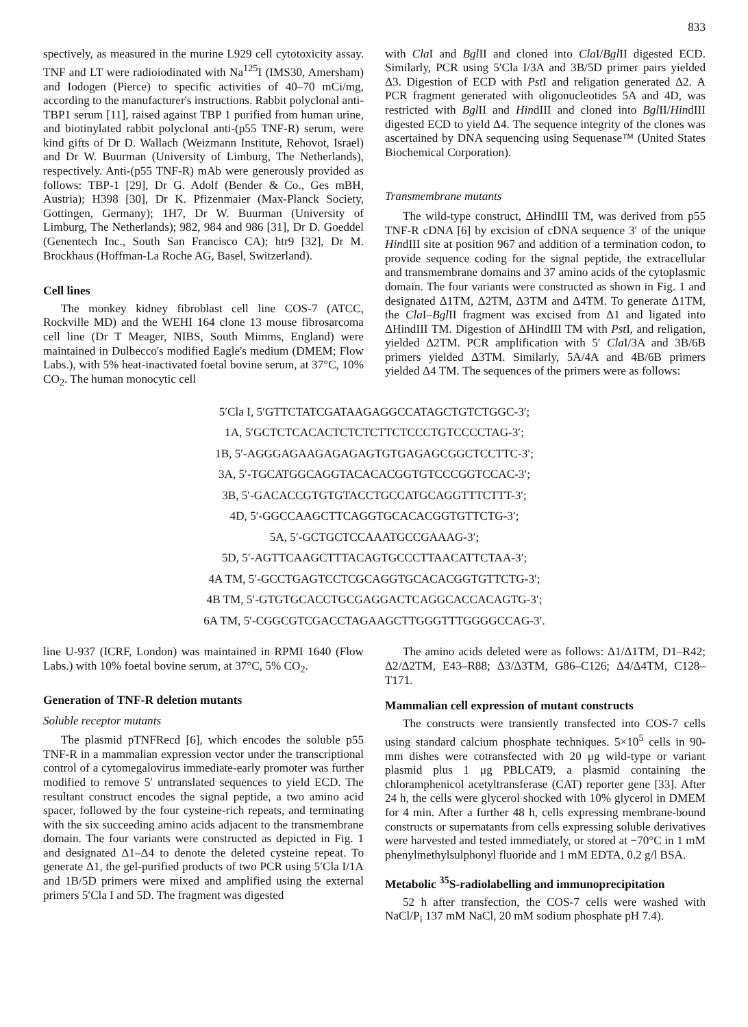833
spectively, as measured in the murine L929 cell cytotoxicity assay. TNF and LT were radioiodinated with Na<sup>125</sup>I (IMS30, Amersham) and Iodogen (Pierce) to specific activities of 40–70 mCi/mg, according to the manufacturer's instructions. Rabbit polyclonal anti-TBP1 serum [11], raised against TBP 1 purified from human urine, and biotinylated rabbit polyclonal anti-(p55 TNF-R) serum, were kind gifts of Dr D. Wallach (Weizmann Institute, Rehovot, Israel) and Dr W. Buurman (University of Limburg, The Netherlands), respectively. Anti-(p55 TNF-R) mAb were generously provided as follows: TBP-1 [29], Dr G. Adolf (Bender & Co., Ges mBH, Austria); H398 [30], Dr K. Pfizenmaier (Max-Planck Society, Gottingen, Germany); 1H7, Dr W. Buurman (University of Limburg, The Netherlands); 982, 984 and 986 [31], Dr D. Goeddel (Genentech Inc., South San Francisco CA); htr9 [32], Dr M. Brockhaus (Hoffman-La Roche AG, Basel, Switzerland).
Cell lines
The monkey kidney fibroblast cell line COS-7 (ATCC, Rockville MD) and the WEHI 164 clone 13 mouse fibrosarcoma cell line (Dr T Meager, NIBS, South Mimms, England) were maintained in Dulbecco's modified Eagle's medium (DMEM; Flow Labs.), with 5% heat-inactivated foetal bovine serum, at 37°C, 10% CO<sub>2</sub>. The human monocytic cell
with Cla I and Bgl II and cloned into Cla I/Bgl II digested ECD. Similarly, PCR using 5′Cla I/3A and 3B/5D primer pairs yielded Δ3. Digestion of ECD with Pst I and religation generated Δ2. A PCR fragment generated with oligonucleotides 5A and 4D, was restricted with Bgl II and HindIII and cloned into Bgl II/HindIII digested ECD to yield Δ4. The sequence integrity of the clones was ascertained by DNA sequencing using Sequenase™ (United States Biochemical Corporation).
Transmembrane mutants
The wild-type construct, ΔHindIII TM, was derived from p55 TNF-R cDNA [6] by excision of cDNA sequence 3′ of the unique HindIII site at position 967 and addition of a termination codon, to provide sequence coding for the signal peptide, the extracellular and transmembrane domains and 37 amino acids of the cytoplasmic domain. The four variants were constructed as shown in Fig. 1 and designated Δ1TM, Δ2TM, Δ3TM and Δ4TM. To generate Δ1TM, the Cla I–Bgl II fragment was excised from Δ1 and ligated into ΔHindIII TM. Digestion of ΔHindIII TM with Pst I, and religation, yielded Δ2TM. PCR amplification with 5′ Cla I/3A and 3B/6B primers yielded Δ3TM. Similarly, 5A/4A and 4B/6B primers yielded Δ4 TM. The sequences of the primers were as follows:
5′Cla I, 5′GTTCTATCGATAAGAGGCCATAGCTGTCTGGC-3′;
1A, 5′GCTCTCACACTCTCTCTTCTCCCTGTCCCCTAG-3′;
1B, 5′-AGGGAGAAGAGAGAGTGTGAGAGCGGCTCCTTC-3′;
3A, 5′-TGCATGGCAGGTACACACGGTGTCCCGGTCCAC-3′;
3B, 5′-GACACCGTGTGTACCTGCCATGCAGGTTTCTTT-3′;
4D, 5′-GGCCAAGCTTCAGGTGCACACGGTGTTCTG-3′;
5A, 5′-GCTGCTCCAAATGCCGAAAG-3′;
5D, 5′-AGTTCAAGCTTTACAGTGCCCTTAACATTCTAA-3′;
4A TM, 5′-GCCTGAGTCCTCGCAGGTGCACACGGTGTTCTG-3′;
4B TM, 5′-GTGTGCACCTGCGAGGACTCAGGCACCACAGTG-3′;
6A TM, 5′-CGGCGTCGACCTAGAAGCTTGGGTTTGGGGCCAG-3′.
line U-937 (ICRF, London) was maintained in RPMI 1640 (Flow Labs.) with 10% foetal bovine serum, at 37°C, 5% CO<sub>2</sub>.
Generation of TNF-R deletion mutants
Soluble receptor mutants
The plasmid pTNFRecd [6], which encodes the soluble p55 TNF-R in a mammalian expression vector under the transcriptional control of a cytomegalovirus immediate-early promoter was further modified to remove 5′ untranslated sequences to yield ECD. The resultant construct encodes the signal peptide, a two amino acid spacer, followed by the four cysteine-rich repeats, and terminating with the six succeeding amino acids adjacent to the transmembrane domain. The four variants were constructed as depicted in Fig. 1 and designated Δ1–Δ4 to denote the deleted cysteine repeat. To generate Δ1, the gel-purified products of two PCR using 5′Cla I/1A and 1B/5D primers were mixed and amplified using the external primers 5′Cla I and 5D. The fragment was digested
The amino acids deleted were as follows: Δ1/Δ1TM, D1–R42; Δ2/Δ2TM, E43–R88; Δ3/Δ3TM, G86–C126; Δ4/Δ4TM, C128–T171.
Mammalian cell expression of mutant constructs
The constructs were transiently transfected into COS-7 cells using standard calcium phosphate techniques. 5×10<sup>5</sup> cells in 90-mm dishes were cotransfected with 20 μg wild-type or variant plasmid plus 1 μg PBLCAT9, a plasmid containing the chloramphenicol acetyltransferase (CAT) reporter gene [33]. After 24 h, the cells were glycerol shocked with 10% glycerol in DMEM for 4 min. After a further 48 h, cells expressing membrane-bound constructs or supernatants from cells expressing soluble derivatives were harvested and tested immediately, or stored at −70°C in 1 mM phenylmethylsulphonyl fluoride and 1 mM EDTA, 0.2 g/l BSA.
Metabolic <sup>35</sup>S-radiolabelling and immunoprecipitation
52 h after transfection, the COS-7 cells were washed with NaCl/P<sub>i</sub> 137 mM NaCl, 20 mM sodium phosphate pH 7.4).